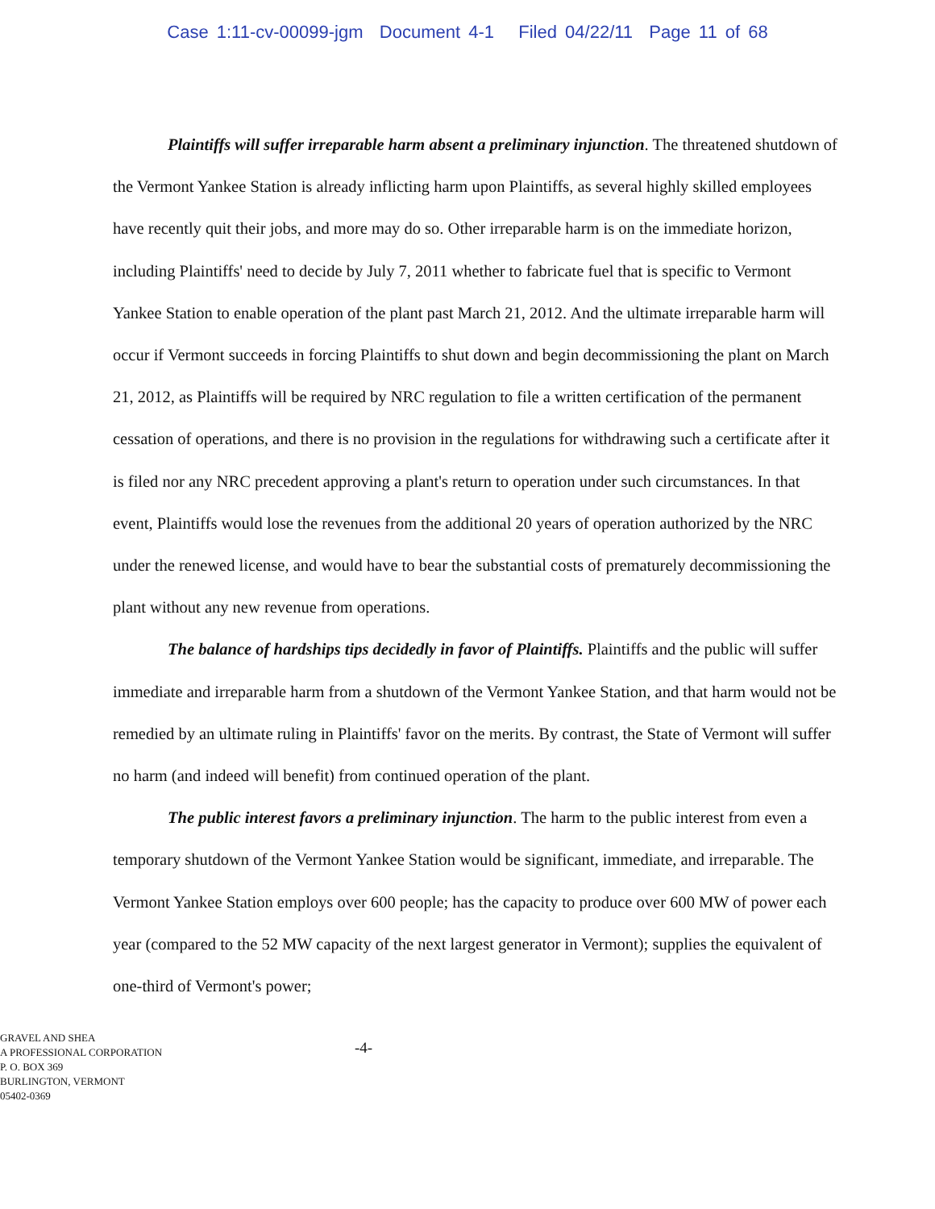Case 1:11-cv-00099-jgm Document 4-1 Filed 04/22/11 Page 11 of 68
Plaintiffs will suffer irreparable harm absent a preliminary injunction. The threatened shutdown of the Vermont Yankee Station is already inflicting harm upon Plaintiffs, as several highly skilled employees have recently quit their jobs, and more may do so. Other irreparable harm is on the immediate horizon, including Plaintiffs' need to decide by July 7, 2011 whether to fabricate fuel that is specific to Vermont Yankee Station to enable operation of the plant past March 21, 2012. And the ultimate irreparable harm will occur if Vermont succeeds in forcing Plaintiffs to shut down and begin decommissioning the plant on March 21, 2012, as Plaintiffs will be required by NRC regulation to file a written certification of the permanent cessation of operations, and there is no provision in the regulations for withdrawing such a certificate after it is filed nor any NRC precedent approving a plant's return to operation under such circumstances. In that event, Plaintiffs would lose the revenues from the additional 20 years of operation authorized by the NRC under the renewed license, and would have to bear the substantial costs of prematurely decommissioning the plant without any new revenue from operations.
The balance of hardships tips decidedly in favor of Plaintiffs. Plaintiffs and the public will suffer immediate and irreparable harm from a shutdown of the Vermont Yankee Station, and that harm would not be remedied by an ultimate ruling in Plaintiffs' favor on the merits. By contrast, the State of Vermont will suffer no harm (and indeed will benefit) from continued operation of the plant.
The public interest favors a preliminary injunction. The harm to the public interest from even a temporary shutdown of the Vermont Yankee Station would be significant, immediate, and irreparable. The Vermont Yankee Station employs over 600 people; has the capacity to produce over 600 MW of power each year (compared to the 52 MW capacity of the next largest generator in Vermont); supplies the equivalent of one-third of Vermont's power;
GRAVEL AND SHEA
A PROFESSIONAL CORPORATION
P. O. BOX 369
BURLINGTON, VERMONT
05402-0369
-4-